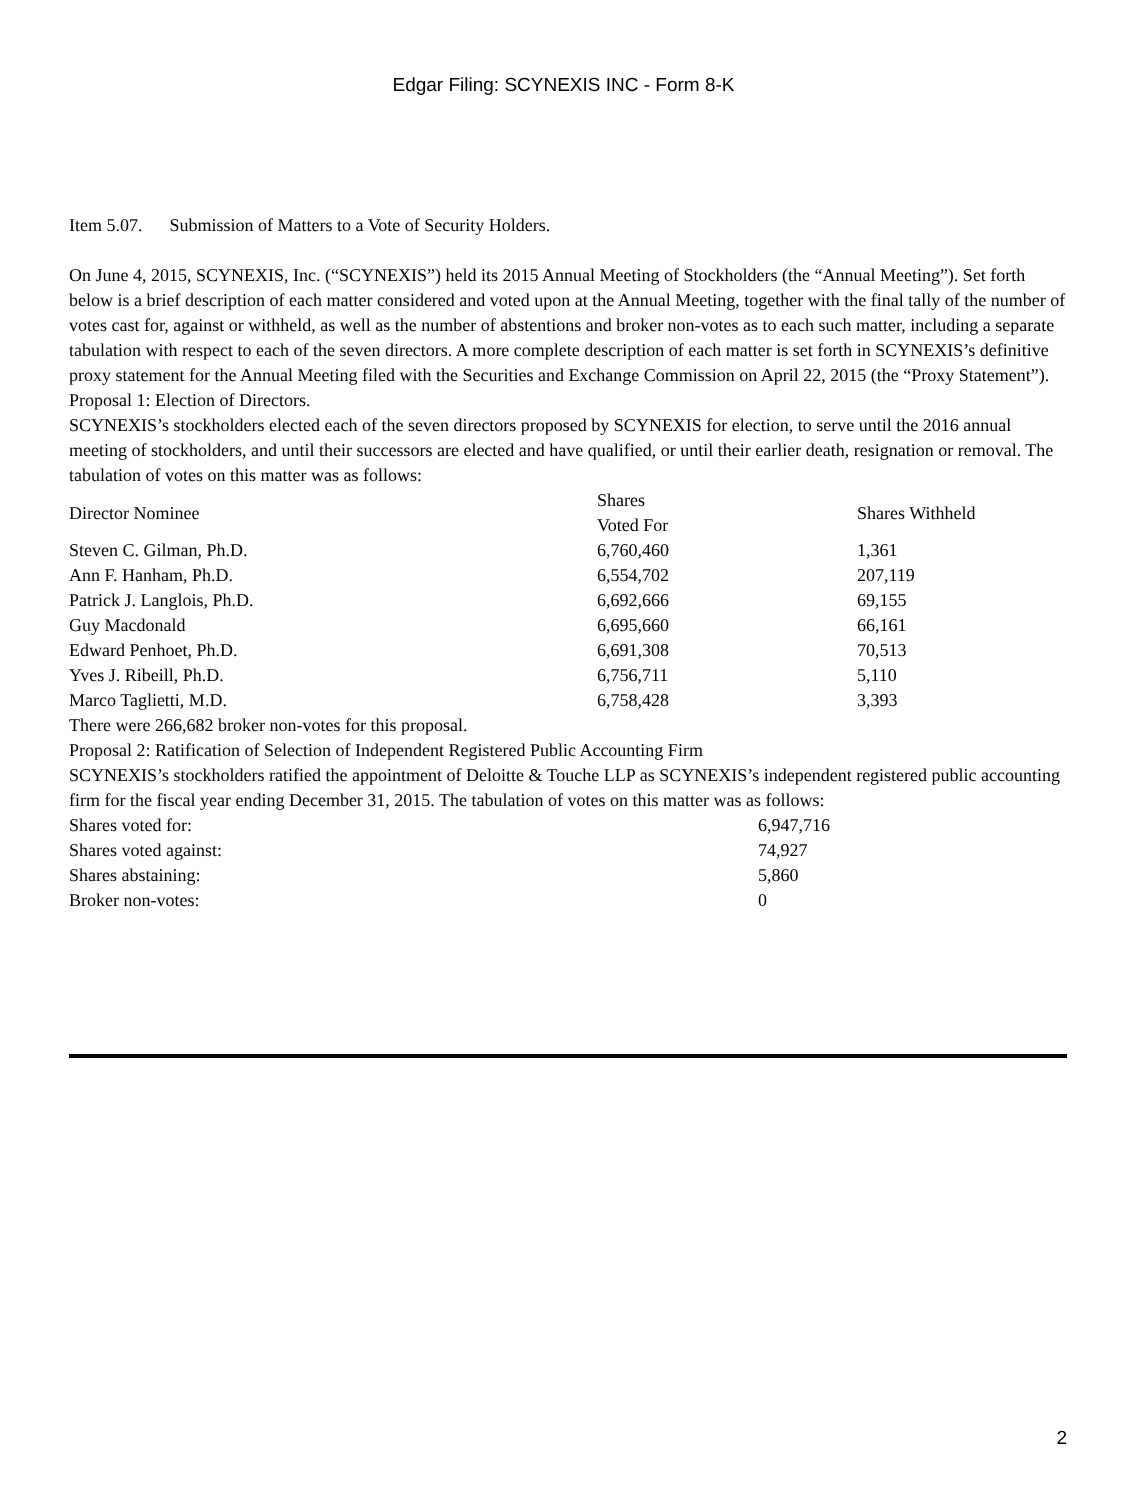Edgar Filing: SCYNEXIS INC - Form 8-K
Item 5.07. Submission of Matters to a Vote of Security Holders.
On June 4, 2015, SCYNEXIS, Inc. (“SCYNEXIS”) held its 2015 Annual Meeting of Stockholders (the “Annual Meeting”). Set forth below is a brief description of each matter considered and voted upon at the Annual Meeting, together with the final tally of the number of votes cast for, against or withheld, as well as the number of abstentions and broker non-votes as to each such matter, including a separate tabulation with respect to each of the seven directors. A more complete description of each matter is set forth in SCYNEXIS’s definitive proxy statement for the Annual Meeting filed with the Securities and Exchange Commission on April 22, 2015 (the “Proxy Statement”).
Proposal 1: Election of Directors.
SCYNEXIS’s stockholders elected each of the seven directors proposed by SCYNEXIS for election, to serve until the 2016 annual meeting of stockholders, and until their successors are elected and have qualified, or until their earlier death, resignation or removal. The tabulation of votes on this matter was as follows:
| Director Nominee | Shares Voted For | Shares Withheld |
| Steven C. Gilman, Ph.D. | 6,760,460 | 1,361 |
| Ann F. Hanham, Ph.D. | 6,554,702 | 207,119 |
| Patrick J. Langlois, Ph.D. | 6,692,666 | 69,155 |
| Guy Macdonald | 6,695,660 | 66,161 |
| Edward Penhoet, Ph.D. | 6,691,308 | 70,513 |
| Yves J. Ribeill, Ph.D. | 6,756,711 | 5,110 |
| Marco Taglietti, M.D. | 6,758,428 | 3,393 |
There were 266,682 broker non-votes for this proposal.
Proposal 2: Ratification of Selection of Independent Registered Public Accounting Firm
SCYNEXIS’s stockholders ratified the appointment of Deloitte & Touche LLP as SCYNEXIS’s independent registered public accounting firm for the fiscal year ending December 31, 2015. The tabulation of votes on this matter was as follows:
| Shares voted for: | 6,947,716 |
| Shares voted against: | 74,927 |
| Shares abstaining: | 5,860 |
| Broker non-votes: | 0 |
2